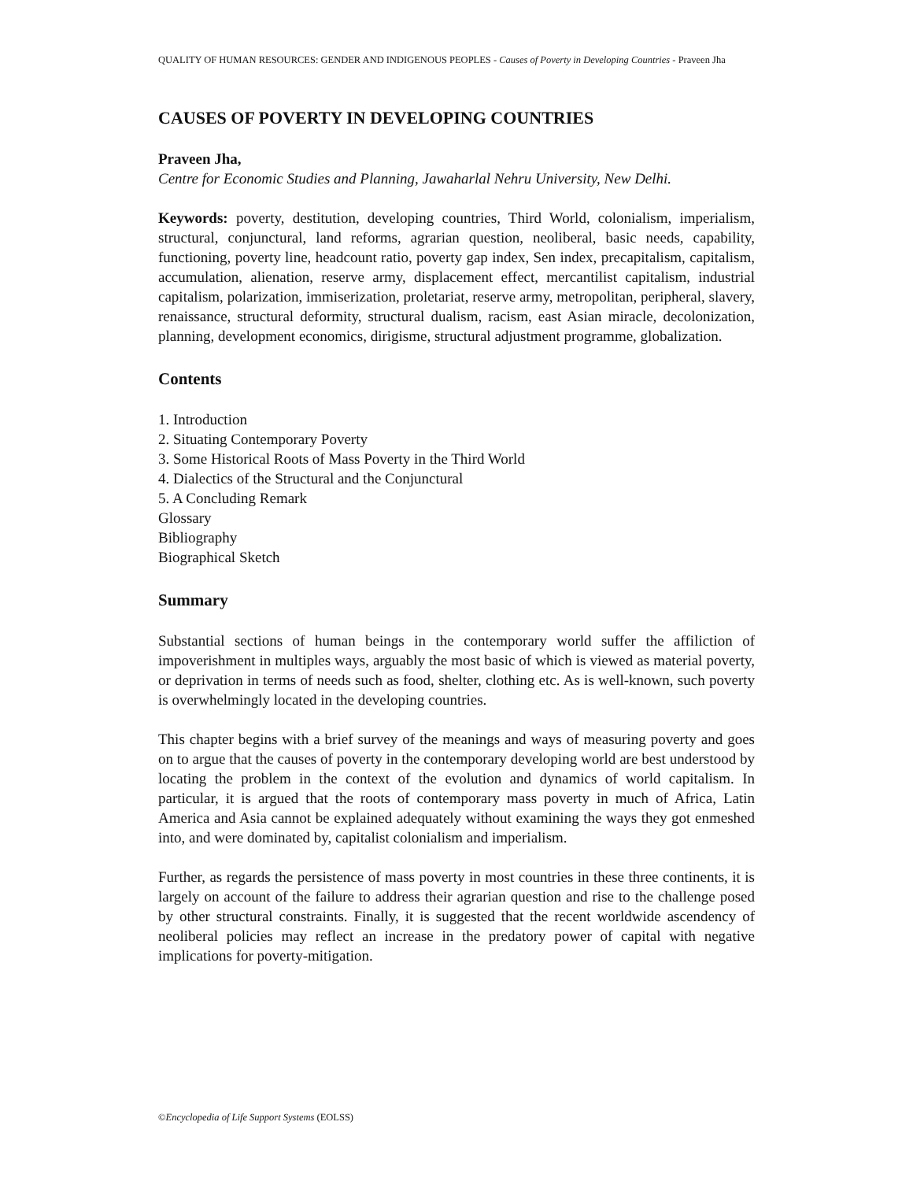QUALITY OF HUMAN RESOURCES: GENDER AND INDIGENOUS PEOPLES - Causes of Poverty in Developing Countries - Praveen Jha
CAUSES OF POVERTY IN DEVELOPING COUNTRIES
Praveen Jha,
Centre for Economic Studies and Planning, Jawaharlal Nehru University, New Delhi.
Keywords: poverty, destitution, developing countries, Third World, colonialism, imperialism, structural, conjunctural, land reforms, agrarian question, neoliberal, basic needs, capability, functioning, poverty line, headcount ratio, poverty gap index, Sen index, precapitalism, capitalism, accumulation, alienation, reserve army, displacement effect, mercantilist capitalism, industrial capitalism, polarization, immiserization, proletariat, reserve army, metropolitan, peripheral, slavery, renaissance, structural deformity, structural dualism, racism, east Asian miracle, decolonization, planning, development economics, dirigisme, structural adjustment programme, globalization.
Contents
1. Introduction
2. Situating Contemporary Poverty
3. Some Historical Roots of Mass Poverty in the Third World
4. Dialectics of the Structural and the Conjunctural
5. A Concluding Remark
Glossary
Bibliography
Biographical Sketch
Summary
Substantial sections of human beings in the contemporary world suffer the affiliction of impoverishment in multiples ways, arguably the most basic of which is viewed as material poverty, or deprivation in terms of needs such as food, shelter, clothing etc. As is well-known, such poverty is overwhelmingly located in the developing countries.
This chapter begins with a brief survey of the meanings and ways of measuring poverty and goes on to argue that the causes of poverty in the contemporary developing world are best understood by locating the problem in the context of the evolution and dynamics of world capitalism. In particular, it is argued that the roots of contemporary mass poverty in much of Africa, Latin America and Asia cannot be explained adequately without examining the ways they got enmeshed into, and were dominated by, capitalist colonialism and imperialism.
Further, as regards the persistence of mass poverty in most countries in these three continents, it is largely on account of the failure to address their agrarian question and rise to the challenge posed by other structural constraints. Finally, it is suggested that the recent worldwide ascendency of neoliberal policies may reflect an increase in the predatory power of capital with negative implications for poverty-mitigation.
©Encyclopedia of Life Support Systems (EOLSS)